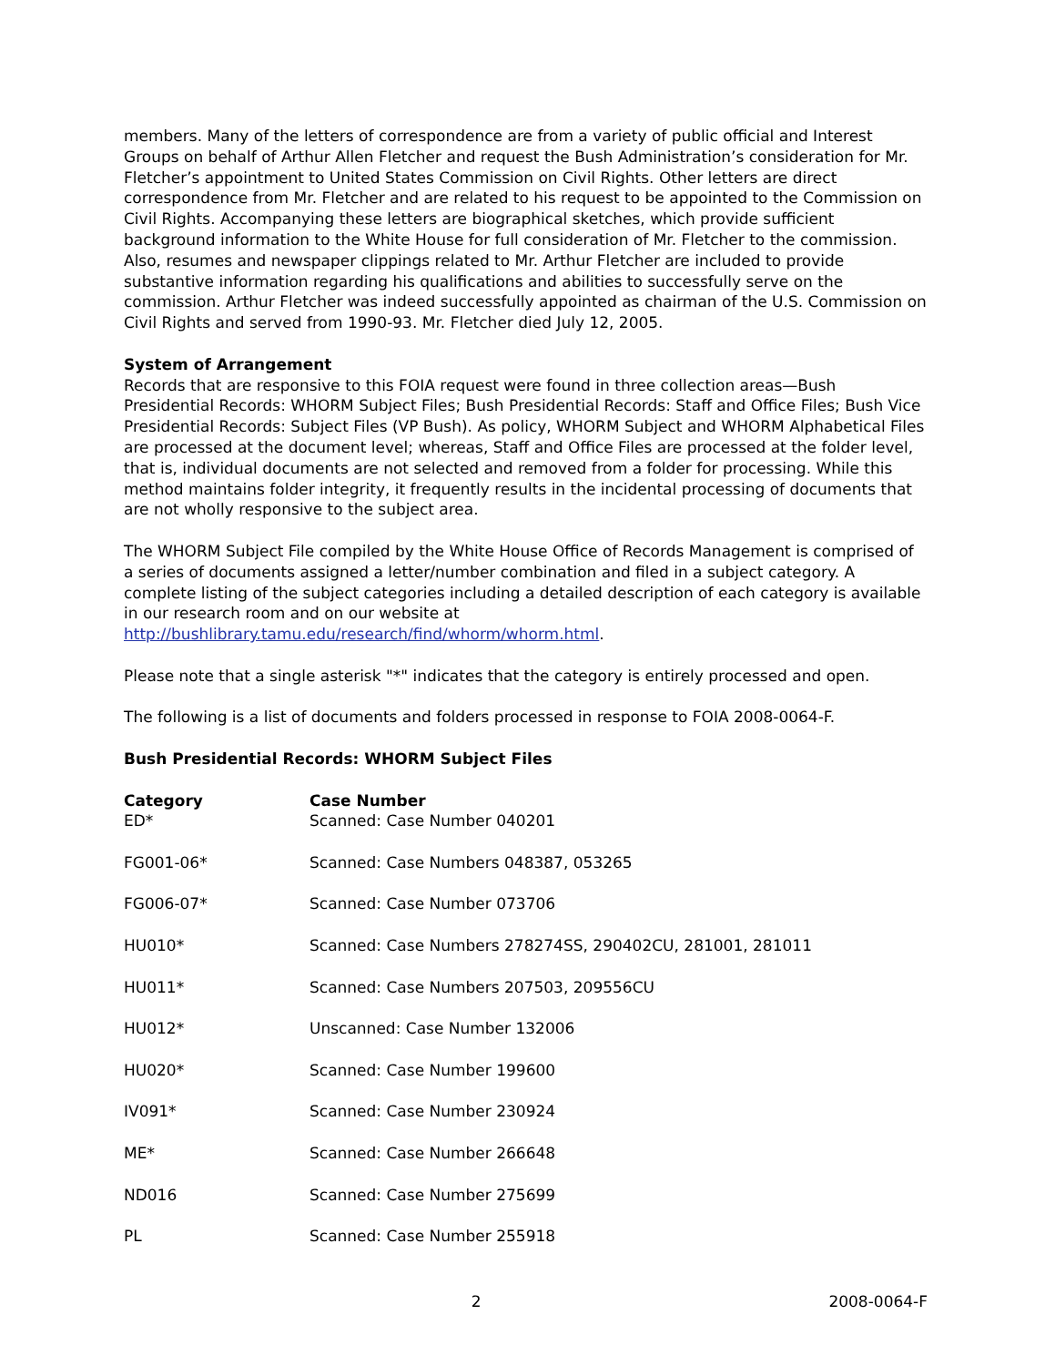members. Many of the letters of correspondence are from a variety of public official and Interest Groups on behalf of Arthur Allen Fletcher and request the Bush Administration’s consideration for Mr. Fletcher’s appointment to United States Commission on Civil Rights. Other letters are direct correspondence from Mr. Fletcher and are related to his request to be appointed to the Commission on Civil Rights. Accompanying these letters are biographical sketches, which provide sufficient background information to the White House for full consideration of Mr. Fletcher to the commission. Also, resumes and newspaper clippings related to Mr. Arthur Fletcher are included to provide substantive information regarding his qualifications and abilities to successfully serve on the commission. Arthur Fletcher was indeed successfully appointed as chairman of the U.S. Commission on Civil Rights and served from 1990-93. Mr. Fletcher died July 12, 2005.
System of Arrangement
Records that are responsive to this FOIA request were found in three collection areas—Bush Presidential Records: WHORM Subject Files; Bush Presidential Records: Staff and Office Files; Bush Vice Presidential Records: Subject Files (VP Bush). As policy, WHORM Subject and WHORM Alphabetical Files are processed at the document level; whereas, Staff and Office Files are processed at the folder level, that is, individual documents are not selected and removed from a folder for processing. While this method maintains folder integrity, it frequently results in the incidental processing of documents that are not wholly responsive to the subject area.
The WHORM Subject File compiled by the White House Office of Records Management is comprised of a series of documents assigned a letter/number combination and filed in a subject category. A complete listing of the subject categories including a detailed description of each category is available in our research room and on our website at http://bushlibrary.tamu.edu/research/find/whorm/whorm.html.
Please note that a single asterisk "*" indicates that the category is entirely processed and open.
The following is a list of documents and folders processed in response to FOIA 2008-0064-F.
Bush Presidential Records: WHORM Subject Files
| Category | Case Number |
| --- | --- |
| ED* | Scanned: Case Number 040201 |
| FG001-06* | Scanned: Case Numbers 048387, 053265 |
| FG006-07* | Scanned: Case Number 073706 |
| HU010* | Scanned: Case Numbers 278274SS, 290402CU, 281001, 281011 |
| HU011* | Scanned: Case Numbers 207503, 209556CU |
| HU012* | Unscanned: Case Number 132006 |
| HU020* | Scanned: Case Number 199600 |
| IV091* | Scanned: Case Number 230924 |
| ME* | Scanned: Case Number 266648 |
| ND016 | Scanned: Case Number 275699 |
| PL | Scanned: Case Number 255918 |
2 2008-0064-F